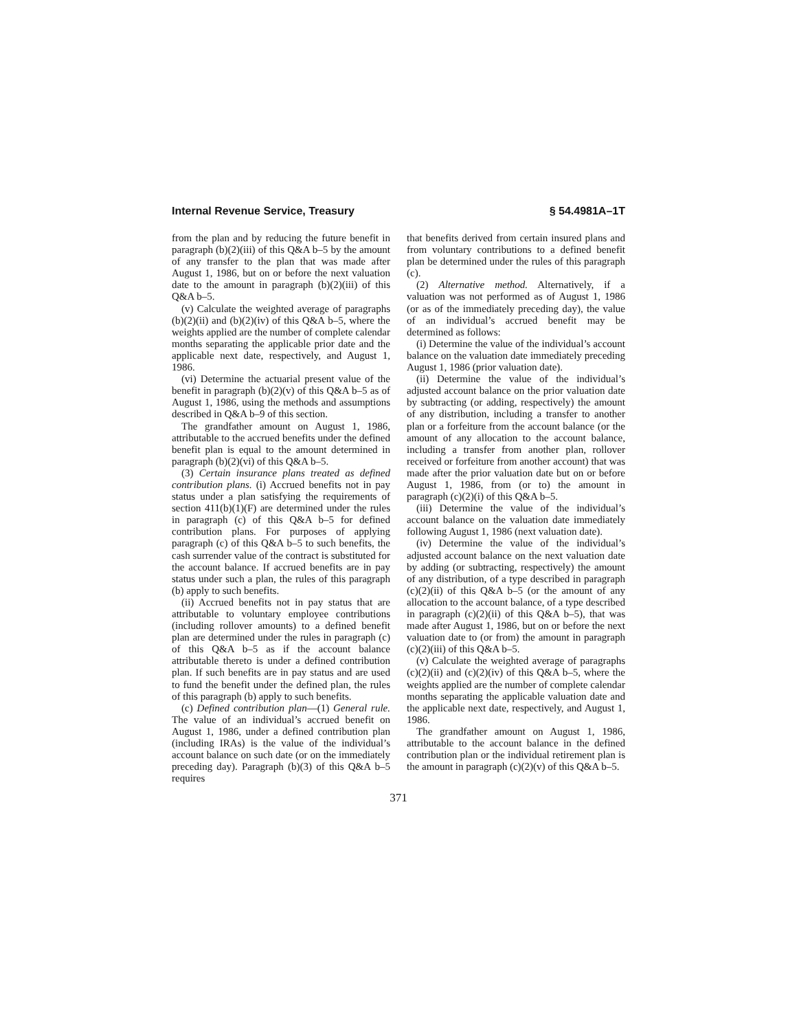Internal Revenue Service, Treasury § 54.4981A–1T
from the plan and by reducing the future benefit in paragraph (b)(2)(iii) of this Q&A b–5 by the amount of any transfer to the plan that was made after August 1, 1986, but on or before the next valuation date to the amount in paragraph (b)(2)(iii) of this Q&A b–5.
(v) Calculate the weighted average of paragraphs (b)(2)(ii) and (b)(2)(iv) of this Q&A b–5, where the weights applied are the number of complete calendar months separating the applicable prior date and the applicable next date, respectively, and August 1, 1986.
(vi) Determine the actuarial present value of the benefit in paragraph (b)(2)(v) of this Q&A b–5 as of August 1, 1986, using the methods and assumptions described in Q&A b–9 of this section.
The grandfather amount on August 1, 1986, attributable to the accrued benefits under the defined benefit plan is equal to the amount determined in paragraph (b)(2)(vi) of this Q&A b–5.
(3) Certain insurance plans treated as defined contribution plans. (i) Accrued benefits not in pay status under a plan satisfying the requirements of section 411(b)(1)(F) are determined under the rules in paragraph (c) of this Q&A b–5 for defined contribution plans. For purposes of applying paragraph (c) of this Q&A b–5 to such benefits, the cash surrender value of the contract is substituted for the account balance. If accrued benefits are in pay status under such a plan, the rules of this paragraph (b) apply to such benefits.
(ii) Accrued benefits not in pay status that are attributable to voluntary employee contributions (including rollover amounts) to a defined benefit plan are determined under the rules in paragraph (c) of this Q&A b–5 as if the account balance attributable thereto is under a defined contribution plan. If such benefits are in pay status and are used to fund the benefit under the defined plan, the rules of this paragraph (b) apply to such benefits.
(c) Defined contribution plan—(1) General rule. The value of an individual’s accrued benefit on August 1, 1986, under a defined contribution plan (including IRAs) is the value of the individual’s account balance on such date (or on the immediately preceding day). Paragraph (b)(3) of this Q&A b–5 requires
that benefits derived from certain insured plans and from voluntary contributions to a defined benefit plan be determined under the rules of this paragraph (c).
(2) Alternative method. Alternatively, if a valuation was not performed as of August 1, 1986 (or as of the immediately preceding day), the value of an individual’s accrued benefit may be determined as follows:
(i) Determine the value of the individual’s account balance on the valuation date immediately preceding August 1, 1986 (prior valuation date).
(ii) Determine the value of the individual’s adjusted account balance on the prior valuation date by subtracting (or adding, respectively) the amount of any distribution, including a transfer to another plan or a forfeiture from the account balance (or the amount of any allocation to the account balance, including a transfer from another plan, rollover received or forfeiture from another account) that was made after the prior valuation date but on or before August 1, 1986, from (or to) the amount in paragraph (c)(2)(i) of this Q&A b–5.
(iii) Determine the value of the individual’s account balance on the valuation date immediately following August 1, 1986 (next valuation date).
(iv) Determine the value of the individual’s adjusted account balance on the next valuation date by adding (or subtracting, respectively) the amount of any distribution, of a type described in paragraph (c)(2)(ii) of this Q&A b–5 (or the amount of any allocation to the account balance, of a type described in paragraph (c)(2)(ii) of this Q&A b–5), that was made after August 1, 1986, but on or before the next valuation date to (or from) the amount in paragraph (c)(2)(iii) of this Q&A b–5.
(v) Calculate the weighted average of paragraphs (c)(2)(ii) and (c)(2)(iv) of this Q&A b–5, where the weights applied are the number of complete calendar months separating the applicable valuation date and the applicable next date, respectively, and August 1, 1986.
The grandfather amount on August 1, 1986, attributable to the account balance in the defined contribution plan or the individual retirement plan is the amount in paragraph (c)(2)(v) of this Q&A b–5.
371